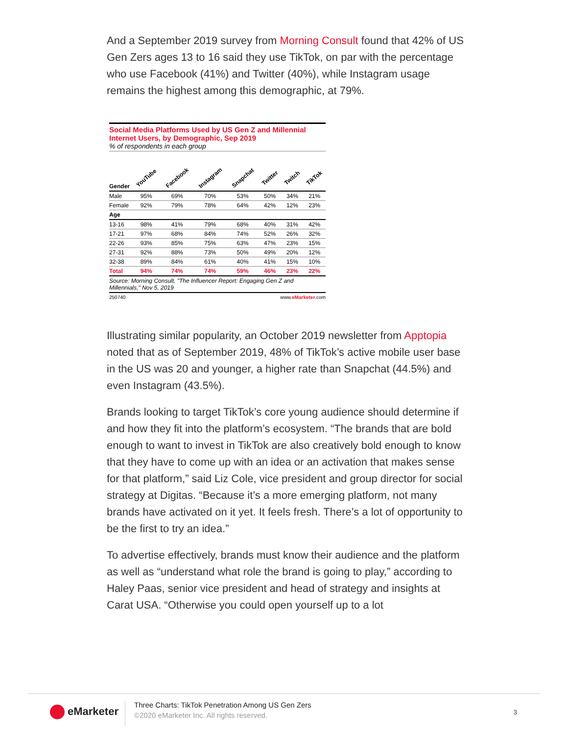And a September 2019 survey from Morning Consult found that 42% of US Gen Zers ages 13 to 16 said they use TikTok, on par with the percentage who use Facebook (41%) and Twitter (40%), while Instagram usage remains the highest among this demographic, at 79%.
Social Media Platforms Used by US Gen Z and Millennial Internet Users, by Demographic, Sep 2019
% of respondents in each group
| | YouTube | Facebook | Instagram | Snapchat | Twitter | Twitch | TikTok |
| --- | --- | --- | --- | --- | --- | --- | --- |
| Gender | | | | | | | |
| Male | 95% | 69% | 70% | 53% | 50% | 34% | 21% |
| Female | 92% | 79% | 78% | 64% | 42% | 12% | 23% |
| Age | | | | | | | |
| 13-16 | 98% | 41% | 79% | 68% | 40% | 31% | 42% |
| 17-21 | 97% | 68% | 84% | 74% | 52% | 26% | 32% |
| 22-26 | 93% | 85% | 75% | 63% | 47% | 23% | 15% |
| 27-31 | 92% | 88% | 73% | 50% | 49% | 20% | 12% |
| 32-38 | 89% | 84% | 61% | 40% | 41% | 15% | 10% |
| Total | 94% | 74% | 74% | 59% | 46% | 23% | 22% |
Source: Morning Consult, "The Influencer Report: Engaging Gen Z and Millennials," Nov 5, 2019
250740 www.eMarketer.com
Illustrating similar popularity, an October 2019 newsletter from Apptopia noted that as of September 2019, 48% of TikTok’s active mobile user base in the US was 20 and younger, a higher rate than Snapchat (44.5%) and even Instagram (43.5%).
Brands looking to target TikTok’s core young audience should determine if and how they fit into the platform’s ecosystem. “The brands that are bold enough to want to invest in TikTok are also creatively bold enough to know that they have to come up with an idea or an activation that makes sense for that platform,” said Liz Cole, vice president and group director for social strategy at Digitas. “Because it’s a more emerging platform, not many brands have activated on it yet. It feels fresh. There’s a lot of opportunity to be the first to try an idea.”
To advertise effectively, brands must know their audience and the platform as well as “understand what role the brand is going to play,” according to Haley Paas, senior vice president and head of strategy and insights at Carat USA. “Otherwise you could open yourself up to a lot
eMarketer
Three Charts: TikTok Penetration Among US Gen Zers
©2020 eMarketer Inc. All rights reserved.
3